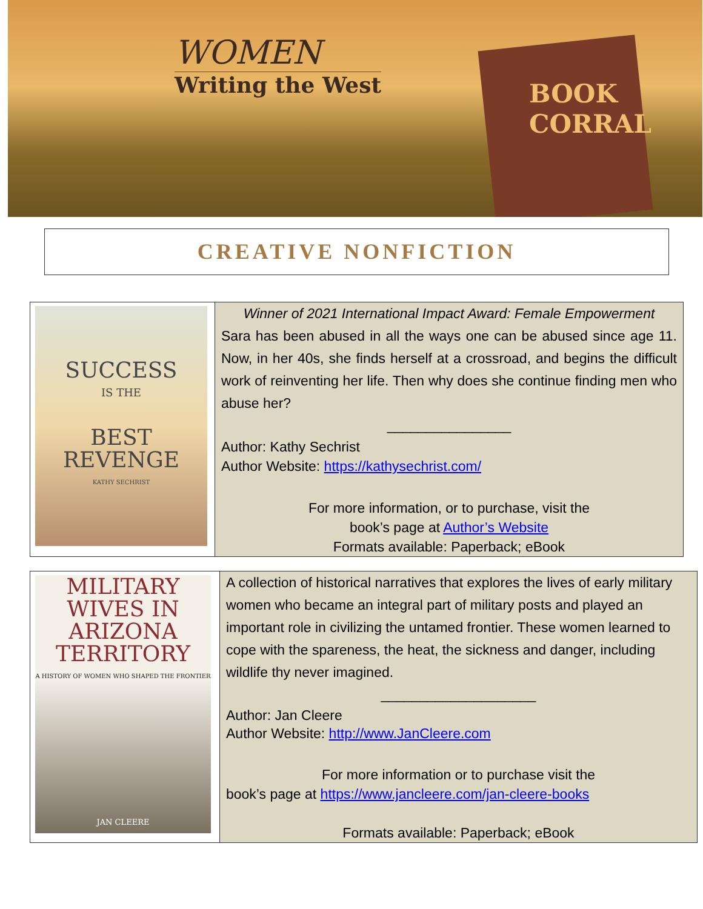WOMEN
Writing the West
BOOK
CORRAL
CREATIVE NONFICTION
| SUCCESS IS THE BEST REVENGE KATHY SECHRIST | Winner of 2021 International Impact Award: Female Empowerment Sara has been abused in all the ways one can be abused since age 11. Now, in her 40s, she finds herself at a crossroad, and begins the difficult work of reinventing her life. Then why does she continue finding men who abuse her? ________________ Author: Kathy Sechrist Author Website: https://kathysechrist.com/ For more information, or to purchase, visit the book’s page at Author’s Website Formats available: Paperback; eBook |
| MILITARY WIVES IN ARIZONA TERRITORY A HISTORY OF WOMEN WHO SHAPED THE FRONTIER JAN CLEERE | A collection of historical narratives that explores the lives of early military women who became an integral part of military posts and played an important role in civilizing the untamed frontier. These women learned to cope with the spareness, the heat, the sickness and danger, including wildlife thy never imagined. ____________________ Author: Jan Cleere Author Website: http://www.JanCleere.com For more information or to purchase visit the book’s page at https://www.jancleere.com/jan-cleere-books Formats available: Paperback; eBook |